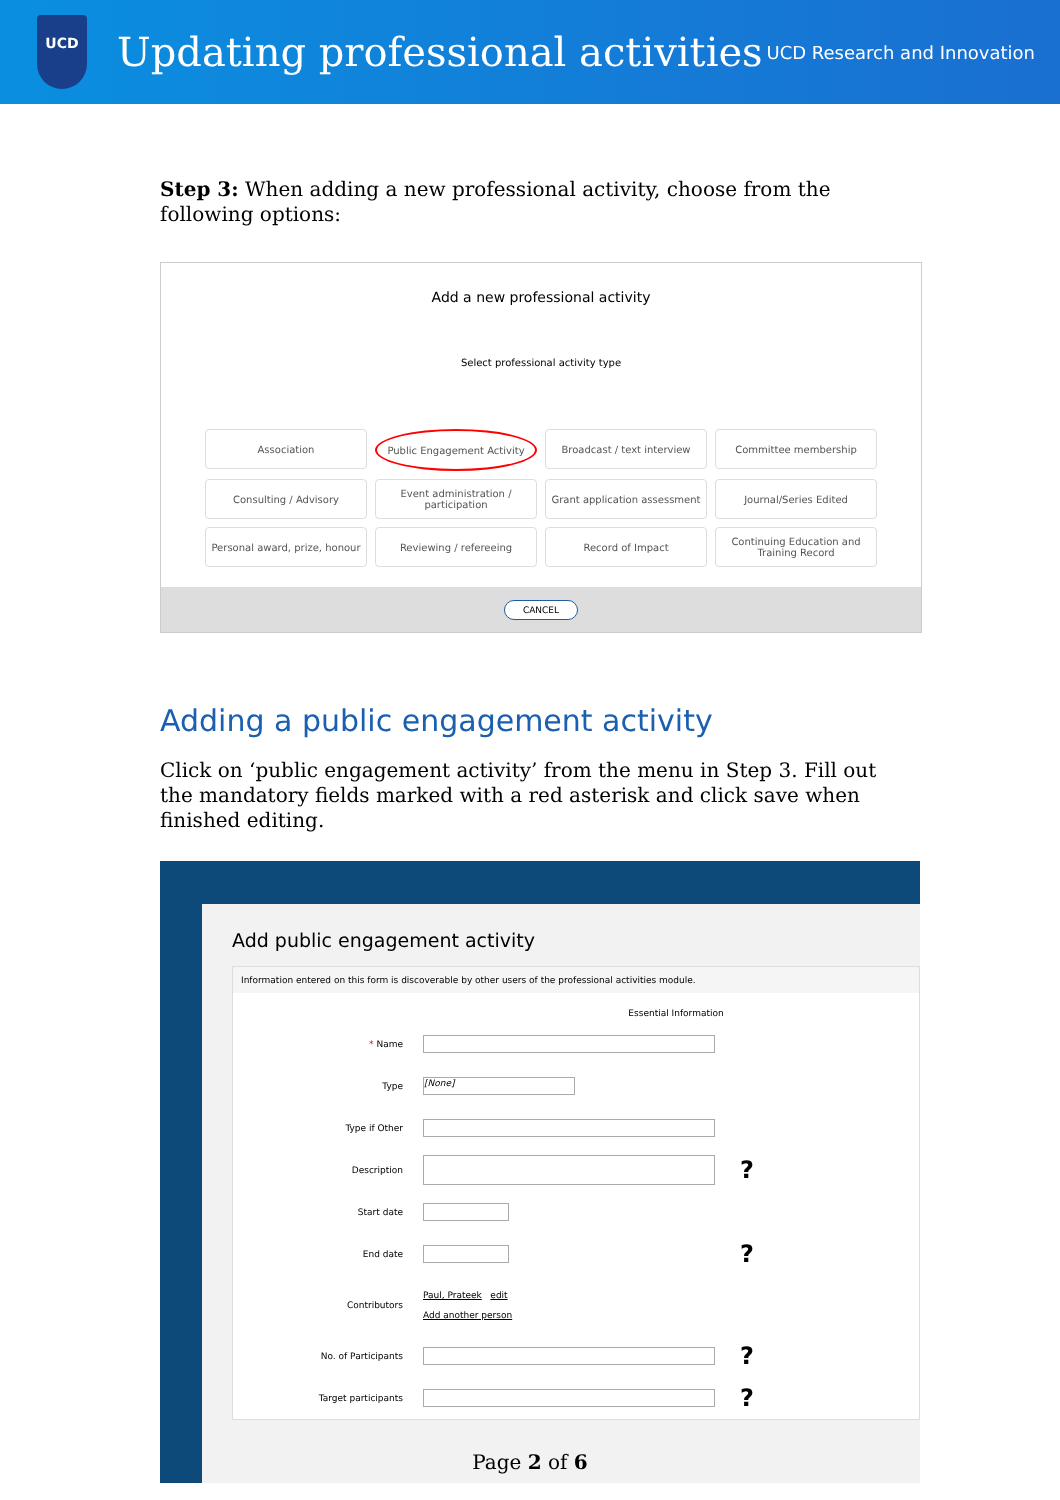UCD
Updating professional activities
UCD Research and Innovation
Step 3: When adding a new professional activity, choose from the following options:
Add a new professional activity
Select professional activity type
Association
Public Engagement Activity
Broadcast / text interview
Committee membership
Consulting / Advisory
Event administration / participation
Grant application assessment
Journal/Series Edited
Personal award, prize, honour
Reviewing / refereeing
Record of Impact
Continuing Education and Training Record
CANCEL
Adding a public engagement activity
Click on ‘public engagement activity’ from the menu in Step 3. Fill out the mandatory fields marked with a red asterisk and click save when finished editing.
Add public engagement activity
Information entered on this form is discoverable by other users of the professional activities module.
Essential Information
* Name
Type [None]
Type if Other
Description ?
Start date
End date ?
Contributors Paul, Prateek edit
Add another person
No. of Participants ?
Target participants ?
Page 2 of 6